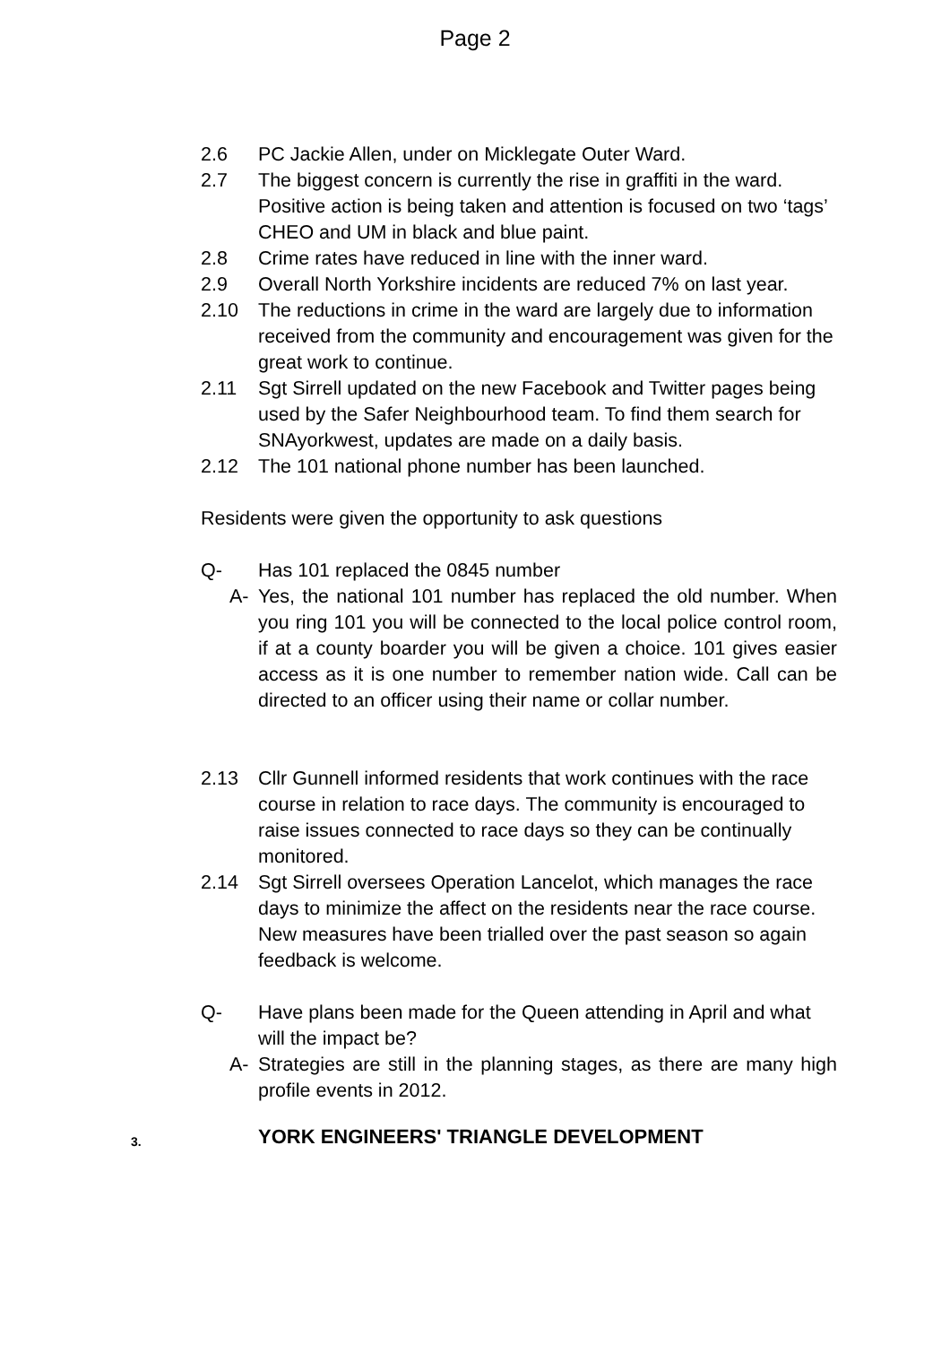Page 2
2.6 PC Jackie Allen, under on Micklegate Outer Ward.
2.7 The biggest concern is currently the rise in graffiti in the ward. Positive action is being taken and attention is focused on two ‘tags’ CHEO and UM in black and blue paint.
2.8 Crime rates have reduced in line with the inner ward.
2.9 Overall North Yorkshire incidents are reduced 7% on last year.
2.10 The reductions in crime in the ward are largely due to information received from the community and encouragement was given for the great work to continue.
2.11 Sgt Sirrell updated on the new Facebook and Twitter pages being used by the Safer Neighbourhood team. To find them search for SNAyorkwest, updates are made on a daily basis.
2.12 The 101 national phone number has been launched.
Residents were given the opportunity to ask questions
Q- Has 101 replaced the 0845 number
A- Yes, the national 101 number has replaced the old number. When you ring 101 you will be connected to the local police control room, if at a county boarder you will be given a choice. 101 gives easier access as it is one number to remember nation wide. Call can be directed to an officer using their name or collar number.
2.13 Cllr Gunnell informed residents that work continues with the race course in relation to race days. The community is encouraged to raise issues connected to race days so they can be continually monitored.
2.14 Sgt Sirrell oversees Operation Lancelot, which manages the race days to minimize the affect on the residents near the race course. New measures have been trialled over the past season so again feedback is welcome.
Q- Have plans been made for the Queen attending in April and what will the impact be?
A- Strategies are still in the planning stages, as there are many high profile events in 2012.
3. YORK ENGINEERS' TRIANGLE DEVELOPMENT